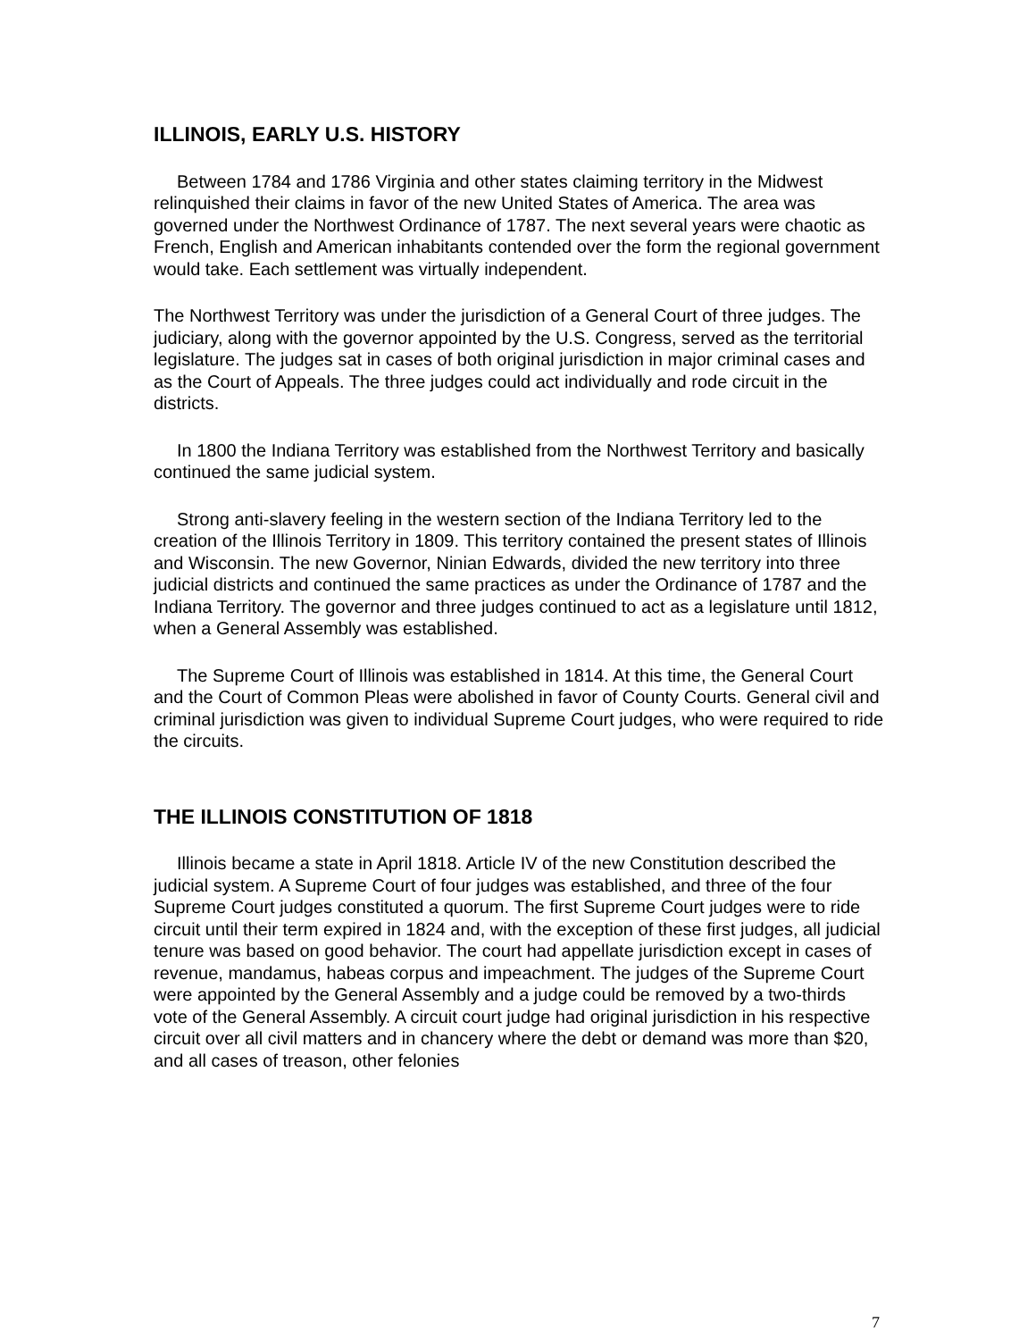ILLINOIS, EARLY U.S. HISTORY
Between 1784 and 1786 Virginia and other states claiming territory in the Midwest relinquished their claims in favor of the new United States of America. The area was governed under the Northwest Ordinance of 1787. The next several years were chaotic as French, English and American inhabitants contended over the form the regional government would take. Each settlement was virtually independent.
The Northwest Territory was under the jurisdiction of a General Court of three judges. The judiciary, along with the governor appointed by the U.S. Congress, served as the territorial legislature. The judges sat in cases of both original jurisdiction in major criminal cases and as the Court of Appeals. The three judges could act individually and rode circuit in the districts.
In 1800 the Indiana Territory was established from the Northwest Territory and basically continued the same judicial system.
Strong anti-slavery feeling in the western section of the Indiana Territory led to the creation of the Illinois Territory in 1809. This territory contained the present states of Illinois and Wisconsin. The new Governor, Ninian Edwards, divided the new territory into three judicial districts and continued the same practices as under the Ordinance of 1787 and the Indiana Territory. The governor and three judges continued to act as a legislature until 1812, when a General Assembly was established.
The Supreme Court of Illinois was established in 1814. At this time, the General Court and the Court of Common Pleas were abolished in favor of County Courts. General civil and criminal jurisdiction was given to individual Supreme Court judges, who were required to ride the circuits.
THE ILLINOIS CONSTITUTION OF 1818
Illinois became a state in April 1818. Article IV of the new Constitution described the judicial system. A Supreme Court of four judges was established, and three of the four Supreme Court judges constituted a quorum. The first Supreme Court judges were to ride circuit until their term expired in 1824 and, with the exception of these first judges, all judicial tenure was based on good behavior. The court had appellate jurisdiction except in cases of revenue, mandamus, habeas corpus and impeachment. The judges of the Supreme Court were appointed by the General Assembly and a judge could be removed by a two-thirds vote of the General Assembly. A circuit court judge had original jurisdiction in his respective circuit over all civil matters and in chancery where the debt or demand was more than $20, and all cases of treason, other felonies
7